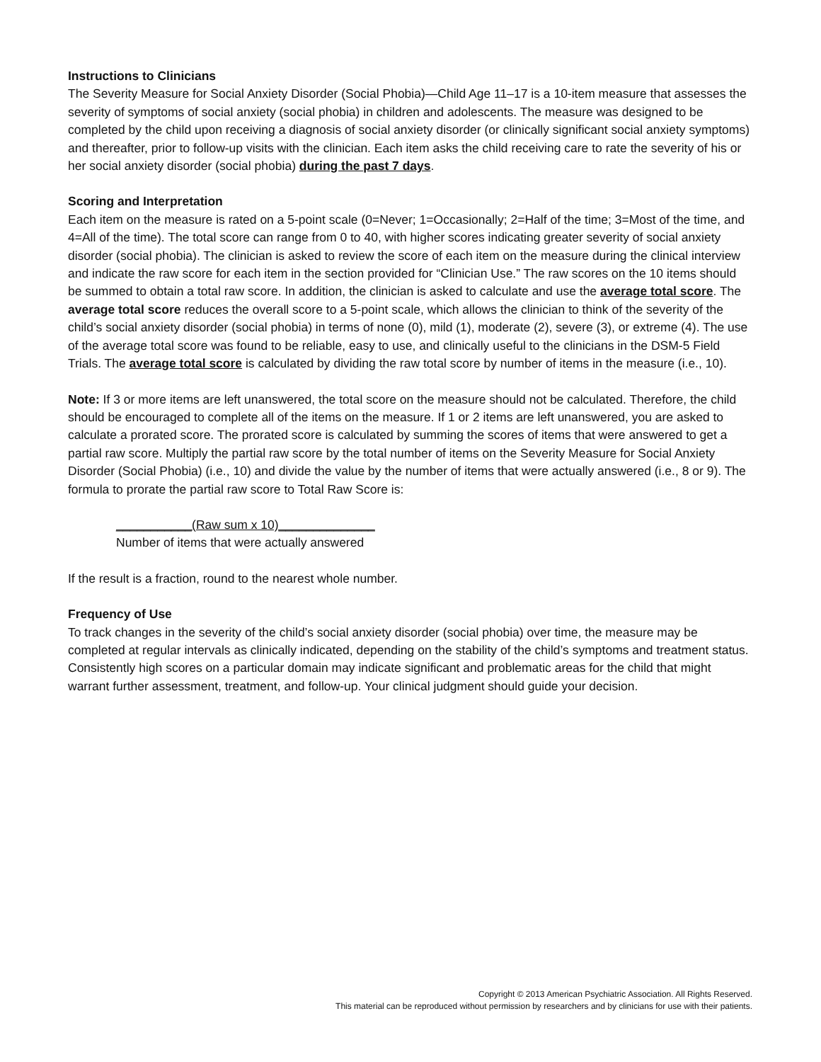Instructions to Clinicians
The Severity Measure for Social Anxiety Disorder (Social Phobia)—Child Age 11–17 is a 10-item measure that assesses the severity of symptoms of social anxiety (social phobia) in children and adolescents. The measure was designed to be completed by the child upon receiving a diagnosis of social anxiety disorder (or clinically significant social anxiety symptoms) and thereafter, prior to follow-up visits with the clinician. Each item asks the child receiving care to rate the severity of his or her social anxiety disorder (social phobia) during the past 7 days.
Scoring and Interpretation
Each item on the measure is rated on a 5-point scale (0=Never; 1=Occasionally; 2=Half of the time; 3=Most of the time, and 4=All of the time). The total score can range from 0 to 40, with higher scores indicating greater severity of social anxiety disorder (social phobia). The clinician is asked to review the score of each item on the measure during the clinical interview and indicate the raw score for each item in the section provided for “Clinician Use.” The raw scores on the 10 items should be summed to obtain a total raw score. In addition, the clinician is asked to calculate and use the average total score. The average total score reduces the overall score to a 5-point scale, which allows the clinician to think of the severity of the child’s social anxiety disorder (social phobia) in terms of none (0), mild (1), moderate (2), severe (3), or extreme (4). The use of the average total score was found to be reliable, easy to use, and clinically useful to the clinicians in the DSM-5 Field Trials. The average total score is calculated by dividing the raw total score by number of items in the measure (i.e., 10).
Note: If 3 or more items are left unanswered, the total score on the measure should not be calculated. Therefore, the child should be encouraged to complete all of the items on the measure. If 1 or 2 items are left unanswered, you are asked to calculate a prorated score. The prorated score is calculated by summing the scores of items that were answered to get a partial raw score. Multiply the partial raw score by the total number of items on the Severity Measure for Social Anxiety Disorder (Social Phobia) (i.e., 10) and divide the value by the number of items that were actually answered (i.e., 8 or 9). The formula to prorate the partial raw score to Total Raw Score is:
___________(Raw sum x 10)______________
Number of items that were actually answered
If the result is a fraction, round to the nearest whole number.
Frequency of Use
To track changes in the severity of the child’s social anxiety disorder (social phobia) over time, the measure may be completed at regular intervals as clinically indicated, depending on the stability of the child’s symptoms and treatment status. Consistently high scores on a particular domain may indicate significant and problematic areas for the child that might warrant further assessment, treatment, and follow-up. Your clinical judgment should guide your decision.
Copyright © 2013 American Psychiatric Association. All Rights Reserved.
This material can be reproduced without permission by researchers and by clinicians for use with their patients.